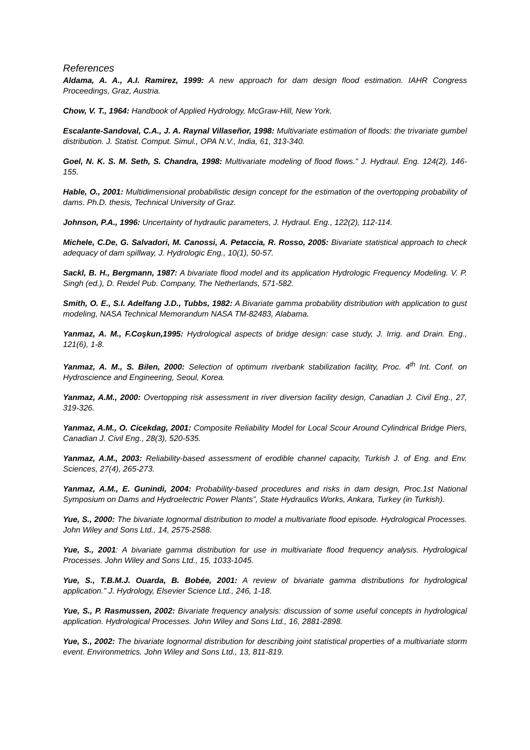References
Aldama, A. A., A.I. Ramirez, 1999: A new approach for dam design flood estimation. IAHR Congress Proceedings, Graz, Austria.
Chow, V. T., 1964: Handbook of Applied Hydrology, McGraw-Hill, New York.
Escalante-Sandoval, C.A., J. A. Raynal Villaseñor, 1998: Multivariate estimation of floods: the trivariate gumbel distribution. J. Statist. Comput. Simul., OPA N.V., India, 61, 313-340.
Goel, N. K. S. M. Seth, S. Chandra, 1998: Multivariate modeling of flood flows.” J. Hydraul. Eng. 124(2), 146-155.
Hable, O., 2001: Multidimensional probabilistic design concept for the estimation of the overtopping probability of dams. Ph.D. thesis, Technical University of Graz.
Johnson, P.A., 1996: Uncertainty of hydraulic parameters, J. Hydraul. Eng., 122(2), 112-114.
Michele, C.De, G. Salvadori, M. Canossi, A. Petaccia, R. Rosso, 2005: Bivariate statistical approach to check adequacy of dam spillway, J. Hydrologic Eng., 10(1), 50-57.
Sackl, B. H., Bergmann, 1987: A bivariate flood model and its application Hydrologic Frequency Modeling. V. P. Singh (ed.), D. Reidel Pub. Company, The Netherlands, 571-582.
Smith, O. E., S.I. Adelfang J.D., Tubbs, 1982: A Bivariate gamma probability distribution with application to gust modeling, NASA Technical Memorandum NASA TM-82483, Alabama.
Yanmaz, A. M., F.Coşkun,1995: Hydrological aspects of bridge design: case study, J. Irrig. and Drain. Eng., 121(6), 1-8.
Yanmaz, A. M., S. Bilen, 2000: Selection of optimum riverbank stabilization facility, Proc. 4<sup>th</sup> Int. Conf. on Hydroscience and Engineering, Seoul, Korea.
Yanmaz, A.M., 2000: Overtopping risk assessment in river diversion facility design, Canadian J. Civil Eng., 27, 319-326.
Yanmaz, A.M., O. Cicekdag, 2001: Composite Reliability Model for Local Scour Around Cylindrical Bridge Piers, Canadian J. Civil Eng., 28(3), 520-535.
Yanmaz, A.M., 2003: Reliability-based assessment of erodible channel capacity, Turkish J. of Eng. and Env. Sciences, 27(4), 265-273.
Yanmaz, A.M., E. Gunindi, 2004: Probability-based procedures and risks in dam design, Proc.1st National Symposium on Dams and Hydroelectric Power Plants”, State Hydraulics Works, Ankara, Turkey (in Turkish).
Yue, S., 2000: The bivariate lognormal distribution to model a multivariate flood episode. Hydrological Processes. John Wiley and Sons Ltd., 14, 2575-2588.
Yue, S., 2001: A bivariate gamma distribution for use in multivariate flood frequency analysis. Hydrological Processes. John Wiley and Sons Ltd., 15, 1033-1045.
Yue, S., T.B.M.J. Ouarda, B. Bobée, 2001: A review of bivariate gamma distributions for hydrological application.” J. Hydrology, Elsevier Science Ltd., 246, 1-18.
Yue, S., P. Rasmussen, 2002: Bivariate frequency analysis: discussion of some useful concepts in hydrological application. Hydrological Processes. John Wiley and Sons Ltd., 16, 2881-2898.
Yue, S., 2002: The bivariate lognormal distribution for describing joint statistical properties of a multivariate storm event. Environmetrics. John Wiley and Sons Ltd., 13, 811-819.